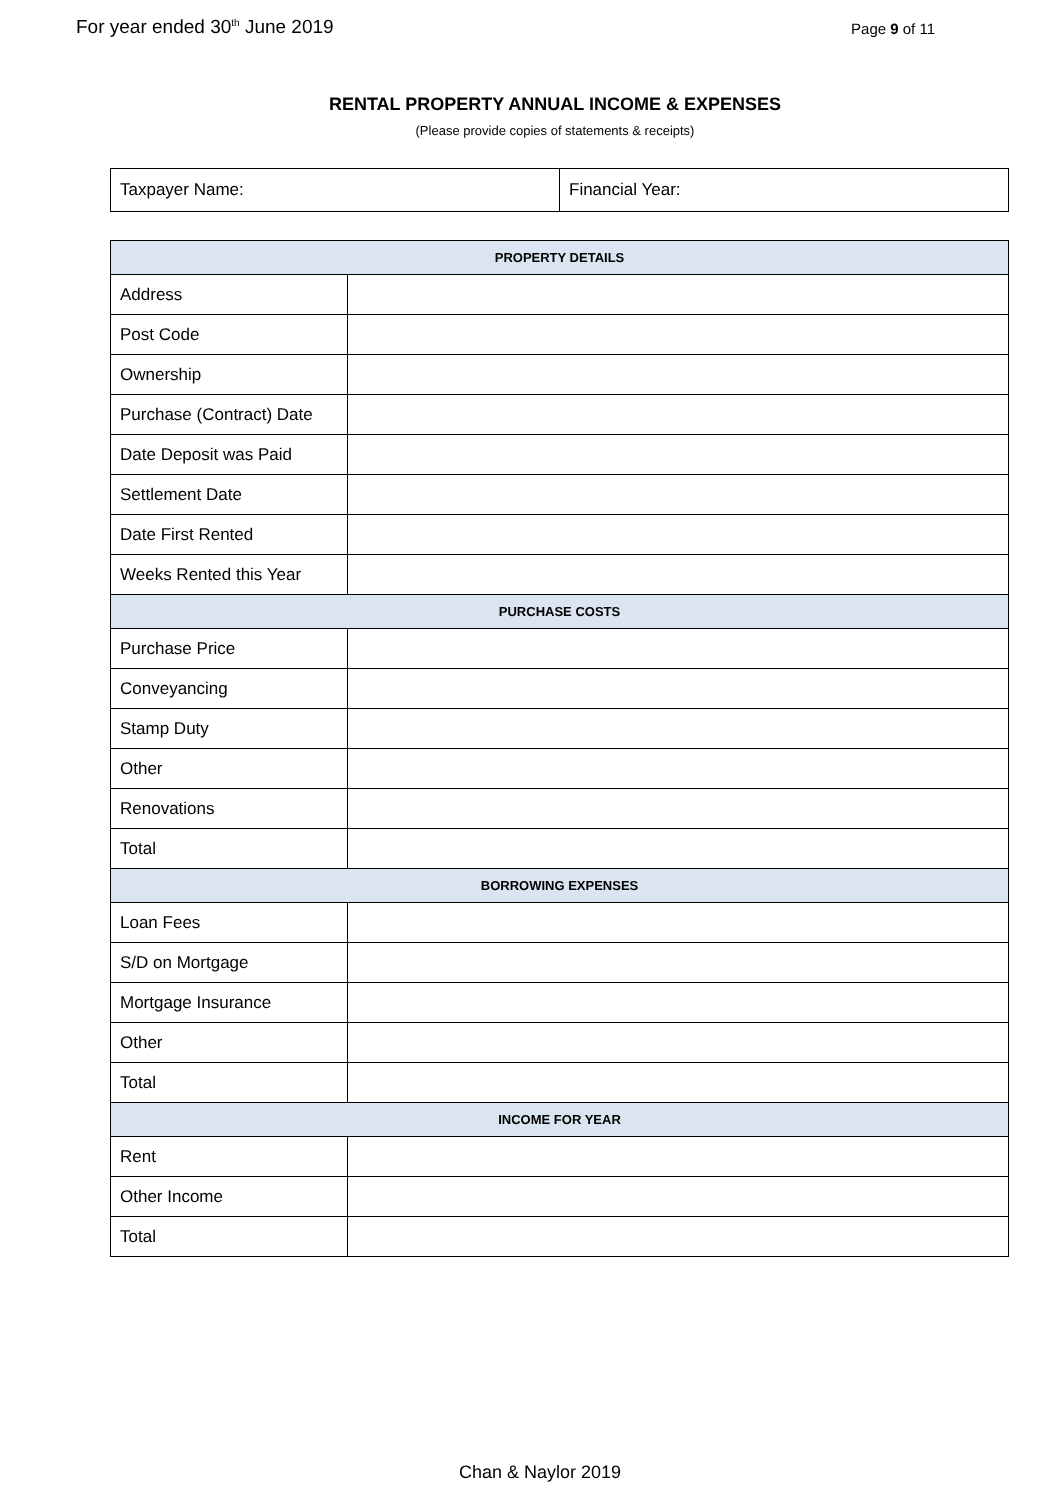For year ended 30<sup>th</sup> June 2019 Page 9 of 11
RENTAL PROPERTY ANNUAL INCOME & EXPENSES
(Please provide copies of statements & receipts)
| Taxpayer Name: | Financial Year: |
| PROPERTY DETAILS | |
| --- | --- |
| Address | |
| Post Code | |
| Ownership | |
| Purchase (Contract) Date | |
| Date Deposit was Paid | |
| Settlement Date | |
| Date First Rented | |
| Weeks Rented this Year | |
| PURCHASE COSTS | |
| Purchase Price | |
| Conveyancing | |
| Stamp Duty | |
| Other | |
| Renovations | |
| Total | |
| BORROWING EXPENSES | |
| Loan Fees | |
| S/D on Mortgage | |
| Mortgage Insurance | |
| Other | |
| Total | |
| INCOME FOR YEAR | |
| Rent | |
| Other Income | |
| Total | |
Chan & Naylor 2019